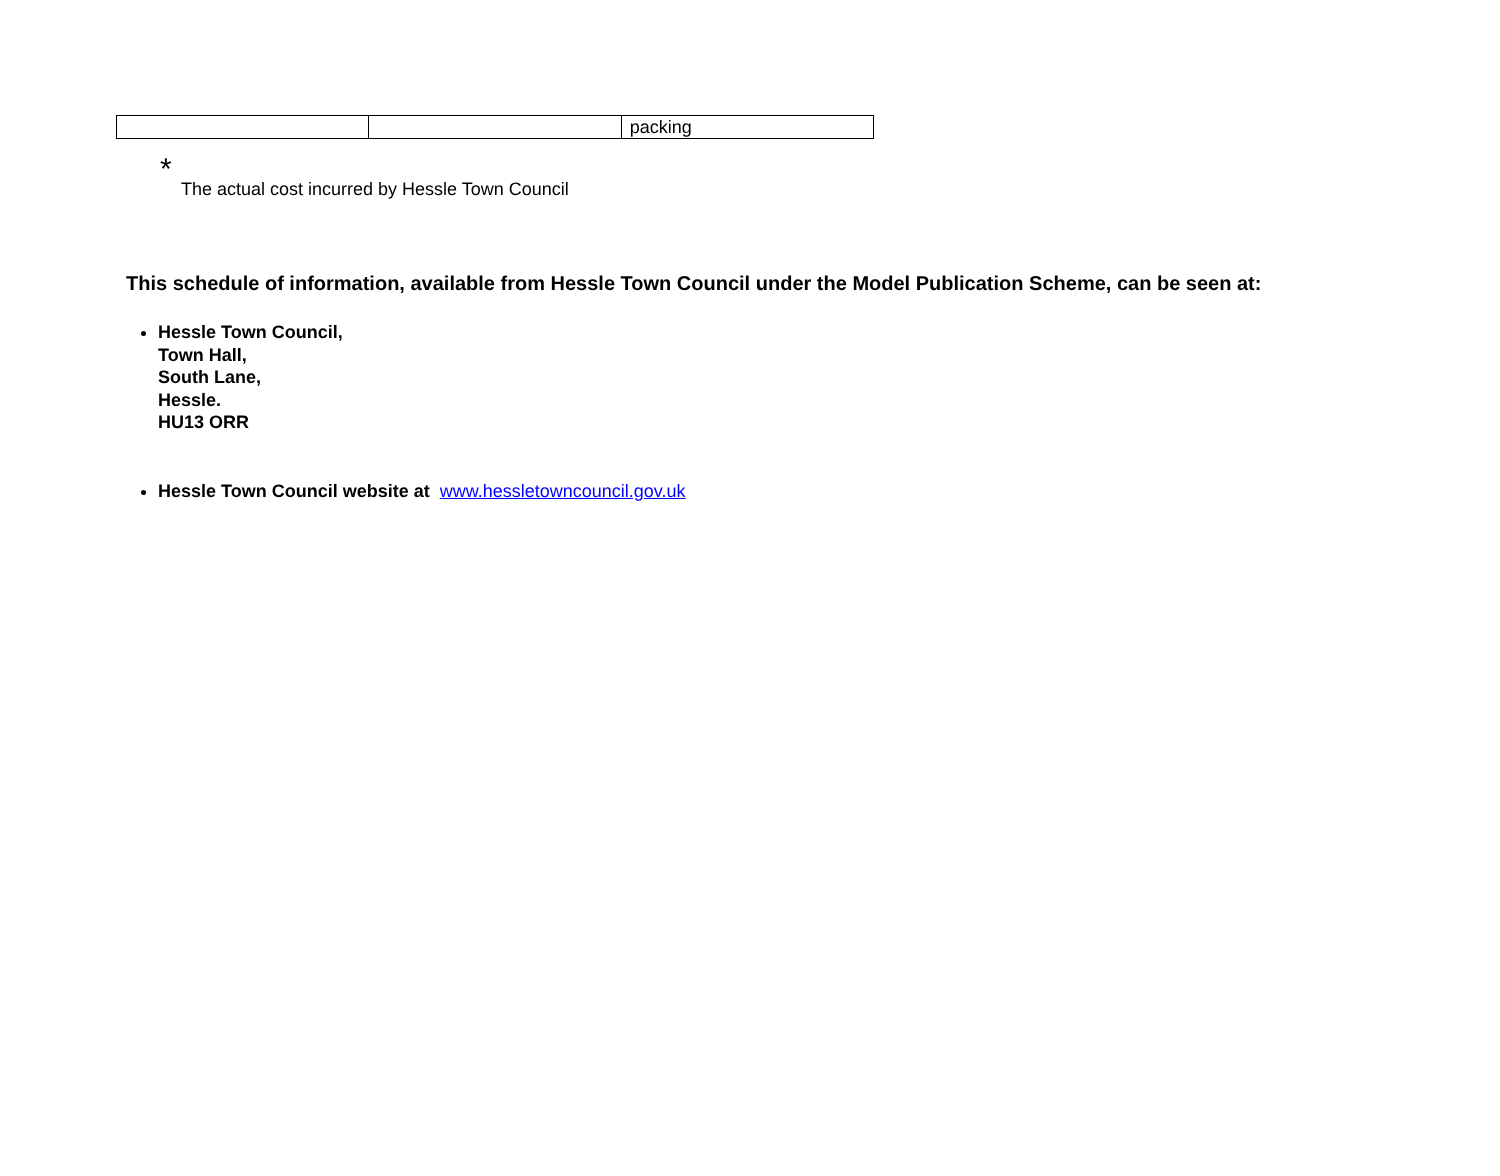| | | packing |
<sup>*</sup> The actual cost incurred by Hessle Town Council
This schedule of information, available from Hessle Town Council under the Model Publication Scheme, can be seen at:
Hessle Town Council,
Town Hall,
South Lane,
Hessle.
HU13 ORR
Hessle Town Council website at www.hessletowncouncil.gov.uk